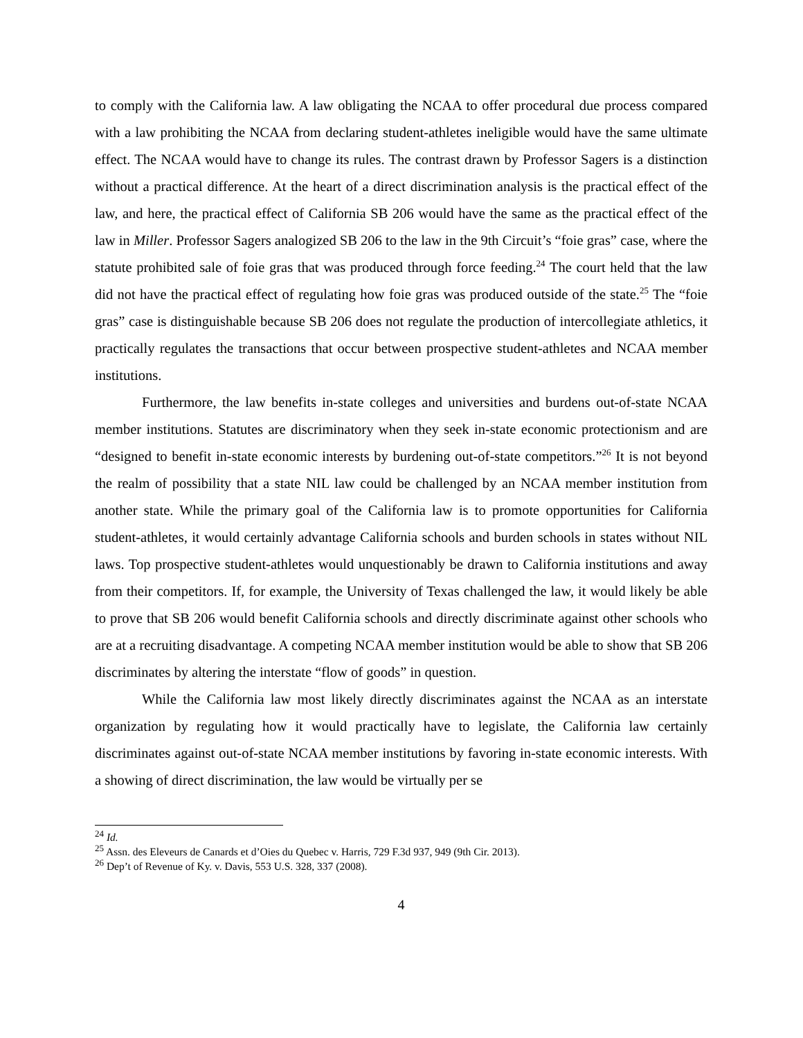to comply with the California law. A law obligating the NCAA to offer procedural due process compared with a law prohibiting the NCAA from declaring student-athletes ineligible would have the same ultimate effect. The NCAA would have to change its rules. The contrast drawn by Professor Sagers is a distinction without a practical difference. At the heart of a direct discrimination analysis is the practical effect of the law, and here, the practical effect of California SB 206 would have the same as the practical effect of the law in Miller. Professor Sagers analogized SB 206 to the law in the 9th Circuit’s “foie gras” case, where the statute prohibited sale of foie gras that was produced through force feeding.<sup>24</sup> The court held that the law did not have the practical effect of regulating how foie gras was produced outside of the state.<sup>25</sup> The “foie gras” case is distinguishable because SB 206 does not regulate the production of intercollegiate athletics, it practically regulates the transactions that occur between prospective student-athletes and NCAA member institutions.
Furthermore, the law benefits in-state colleges and universities and burdens out-of-state NCAA member institutions. Statutes are discriminatory when they seek in-state economic protectionism and are “designed to benefit in-state economic interests by burdening out-of-state competitors.”<sup>26</sup> It is not beyond the realm of possibility that a state NIL law could be challenged by an NCAA member institution from another state. While the primary goal of the California law is to promote opportunities for California student-athletes, it would certainly advantage California schools and burden schools in states without NIL laws. Top prospective student-athletes would unquestionably be drawn to California institutions and away from their competitors. If, for example, the University of Texas challenged the law, it would likely be able to prove that SB 206 would benefit California schools and directly discriminate against other schools who are at a recruiting disadvantage. A competing NCAA member institution would be able to show that SB 206 discriminates by altering the interstate “flow of goods” in question.
While the California law most likely directly discriminates against the NCAA as an interstate organization by regulating how it would practically have to legislate, the California law certainly discriminates against out-of-state NCAA member institutions by favoring in-state economic interests. With a showing of direct discrimination, the law would be virtually per se
<sup>24</sup> Id.
<sup>25</sup> Assn. des Eleveurs de Canards et d’Oies du Quebec v. Harris, 729 F.3d 937, 949 (9th Cir. 2013).
<sup>26</sup> Dep’t of Revenue of Ky. v. Davis, 553 U.S. 328, 337 (2008).
4